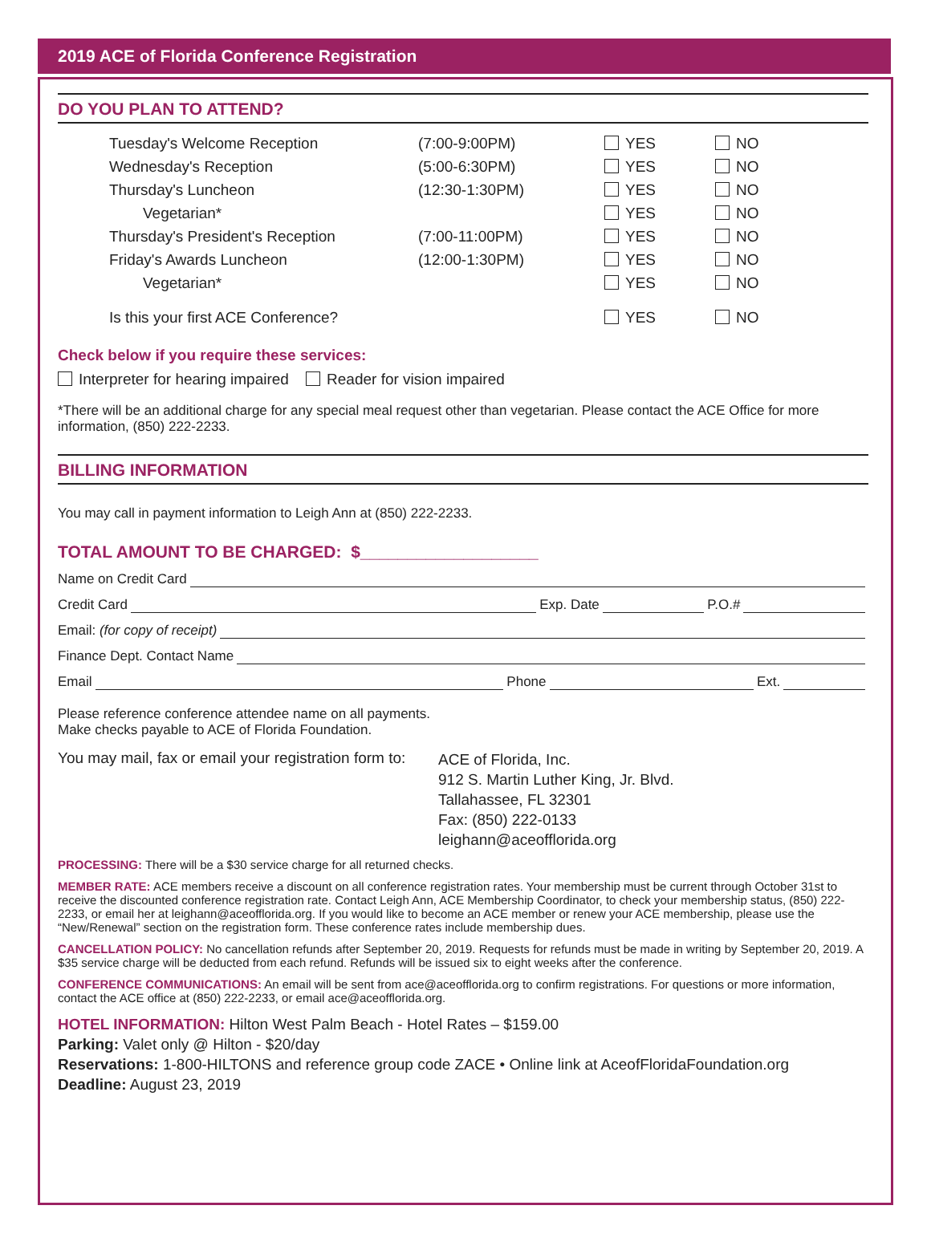2019 ACE of Florida Conference Registration
DO YOU PLAN TO ATTEND?
| Tuesday's Welcome Reception | (7:00-9:00PM) | YES | NO |
| Wednesday's Reception | (5:00-6:30PM) | YES | NO |
| Thursday's Luncheon | (12:30-1:30PM) | YES | NO |
| Vegetarian* | | YES | NO |
| Thursday's President's Reception | (7:00-11:00PM) | YES | NO |
| Friday's Awards Luncheon | (12:00-1:30PM) | YES | NO |
| Vegetarian* | | YES | NO |
| Is this your first ACE Conference? | | YES | NO |
Check below if you require these services:
Interpreter for hearing impaired Reader for vision impaired
*There will be an additional charge for any special meal request other than vegetarian. Please contact the ACE Office for more information, (850) 222-2233.
BILLING INFORMATION
You may call in payment information to Leigh Ann at (850) 222-2233.
TOTAL AMOUNT TO BE CHARGED: $___________________
Name on Credit Card
Credit Card Exp. Date P.O.#
Email: (for copy of receipt)
Finance Dept. Contact Name
Email Phone Ext.
Please reference conference attendee name on all payments.
Make checks payable to ACE of Florida Foundation.
You may mail, fax or email your registration form to:
ACE of Florida, Inc.
912 S. Martin Luther King, Jr. Blvd.
Tallahassee, FL 32301
Fax: (850) 222-0133
leighann@aceofflorida.org
PROCESSING: There will be a $30 service charge for all returned checks.
MEMBER RATE: ACE members receive a discount on all conference registration rates. Your membership must be current through October 31st to receive the discounted conference registration rate. Contact Leigh Ann, ACE Membership Coordinator, to check your membership status, (850) 222-2233, or email her at leighann@aceofflorida.org. If you would like to become an ACE member or renew your ACE membership, please use the “New/Renewal” section on the registration form. These conference rates include membership dues.
CANCELLATION POLICY: No cancellation refunds after September 20, 2019. Requests for refunds must be made in writing by September 20, 2019. A $35 service charge will be deducted from each refund. Refunds will be issued six to eight weeks after the conference.
CONFERENCE COMMUNICATIONS: An email will be sent from ace@aceofflorida.org to confirm registrations. For questions or more information, contact the ACE office at (850) 222-2233, or email ace@aceofflorida.org.
HOTEL INFORMATION: Hilton West Palm Beach - Hotel Rates – $159.00
Parking: Valet only @ Hilton - $20/day
Reservations: 1-800-HILTONS and reference group code ZACE • Online link at AceofFloridaFoundation.org
Deadline: August 23, 2019